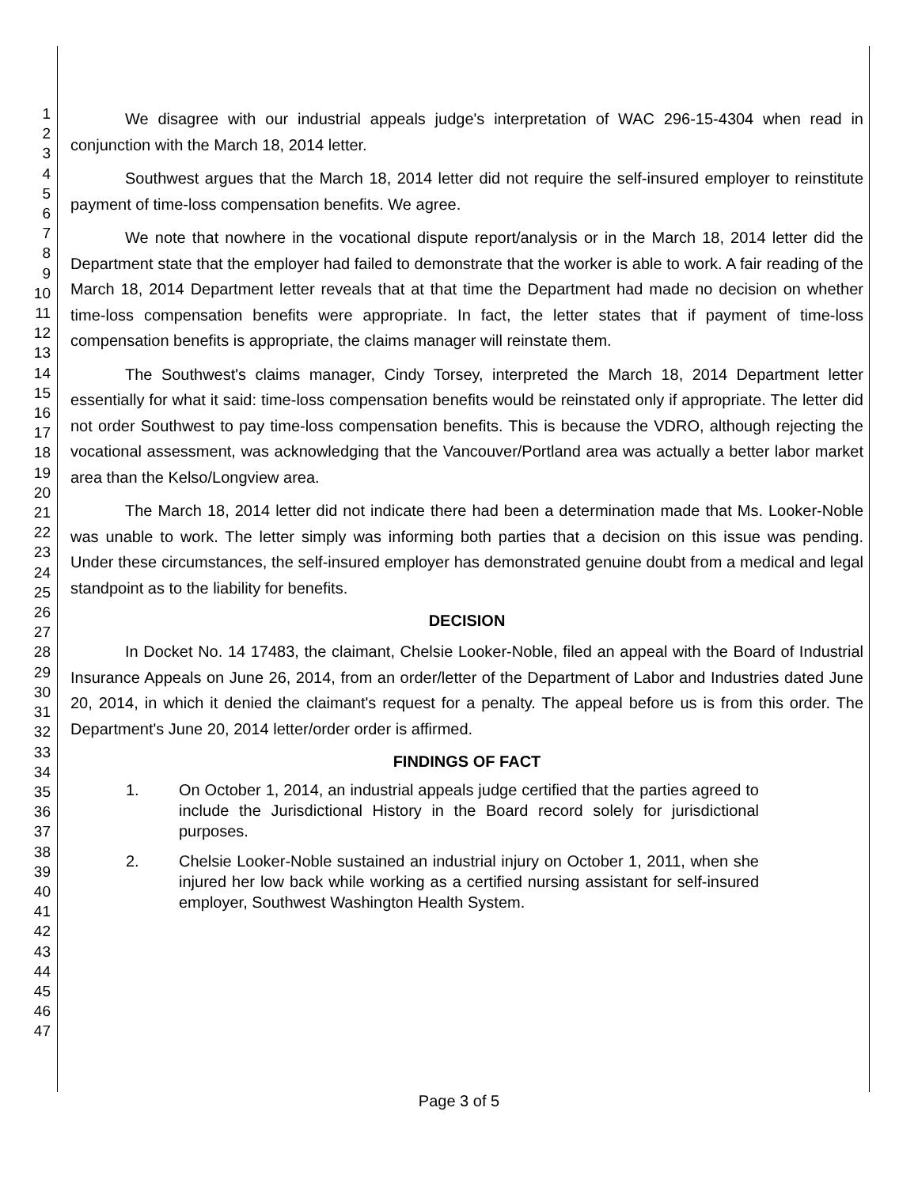1
2
3
4
5
6
7
8
9
10
11
12
13
14
15
16
17
18
19
20
21
22
23
24
25
26
27
28
29
30
31
32
33
34
35
36
37
38
39
40
41
42
43
44
45
46
47
We disagree with our industrial appeals judge's interpretation of WAC 296-15-4304 when read in conjunction with the March 18, 2014 letter.
Southwest argues that the March 18, 2014 letter did not require the self-insured employer to reinstitute payment of time-loss compensation benefits. We agree.
We note that nowhere in the vocational dispute report/analysis or in the March 18, 2014 letter did the Department state that the employer had failed to demonstrate that the worker is able to work. A fair reading of the March 18, 2014 Department letter reveals that at that time the Department had made no decision on whether time-loss compensation benefits were appropriate. In fact, the letter states that if payment of time-loss compensation benefits is appropriate, the claims manager will reinstate them.
The Southwest's claims manager, Cindy Torsey, interpreted the March 18, 2014 Department letter essentially for what it said: time-loss compensation benefits would be reinstated only if appropriate. The letter did not order Southwest to pay time-loss compensation benefits. This is because the VDRO, although rejecting the vocational assessment, was acknowledging that the Vancouver/Portland area was actually a better labor market area than the Kelso/Longview area.
The March 18, 2014 letter did not indicate there had been a determination made that Ms. Looker-Noble was unable to work. The letter simply was informing both parties that a decision on this issue was pending. Under these circumstances, the self-insured employer has demonstrated genuine doubt from a medical and legal standpoint as to the liability for benefits.
DECISION
In Docket No. 14 17483, the claimant, Chelsie Looker-Noble, filed an appeal with the Board of Industrial Insurance Appeals on June 26, 2014, from an order/letter of the Department of Labor and Industries dated June 20, 2014, in which it denied the claimant's request for a penalty. The appeal before us is from this order. The Department's June 20, 2014 letter/order order is affirmed.
FINDINGS OF FACT
1. On October 1, 2014, an industrial appeals judge certified that the parties agreed to include the Jurisdictional History in the Board record solely for jurisdictional purposes.
2. Chelsie Looker-Noble sustained an industrial injury on October 1, 2011, when she injured her low back while working as a certified nursing assistant for self-insured employer, Southwest Washington Health System.
Page 3 of 5